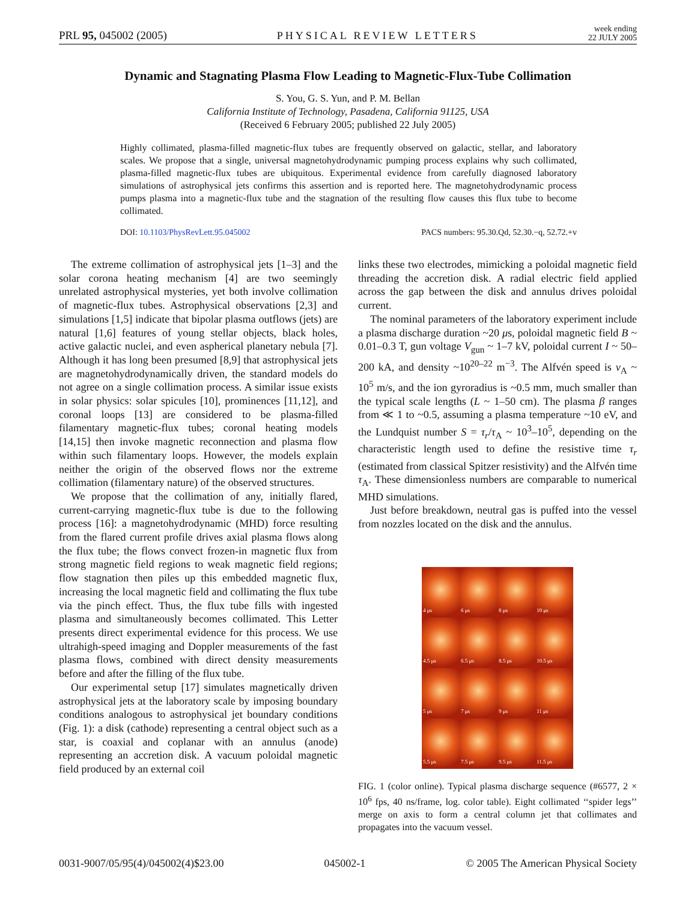PRL 95, 045002 (2005) PHYSICAL REVIEW LETTERS week ending
22 JULY 2005
Dynamic and Stagnating Plasma Flow Leading to Magnetic-Flux-Tube Collimation
S. You, G. S. Yun, and P. M. Bellan
California Institute of Technology, Pasadena, California 91125, USA
(Received 6 February 2005; published 22 July 2005)
Highly collimated, plasma-filled magnetic-flux tubes are frequently observed on galactic, stellar, and laboratory scales. We propose that a single, universal magnetohydrodynamic pumping process explains why such collimated, plasma-filled magnetic-flux tubes are ubiquitous. Experimental evidence from carefully diagnosed laboratory simulations of astrophysical jets confirms this assertion and is reported here. The magnetohydrodynamic process pumps plasma into a magnetic-flux tube and the stagnation of the resulting flow causes this flux tube to become collimated.
DOI: 10.1103/PhysRevLett.95.045002 PACS numbers: 95.30.Qd, 52.30.−q, 52.72.+v
The extreme collimation of astrophysical jets [1–3] and the solar corona heating mechanism [4] are two seemingly unrelated astrophysical mysteries, yet both involve collimation of magnetic-flux tubes. Astrophysical observations [2,3] and simulations [1,5] indicate that bipolar plasma outflows (jets) are natural [1,6] features of young stellar objects, black holes, active galactic nuclei, and even aspherical planetary nebula [7]. Although it has long been presumed [8,9] that astrophysical jets are magnetohydrodynamically driven, the standard models do not agree on a single collimation process. A similar issue exists in solar physics: solar spicules [10], prominences [11,12], and coronal loops [13] are considered to be plasma-filled filamentary magnetic-flux tubes; coronal heating models [14,15] then invoke magnetic reconnection and plasma flow within such filamentary loops. However, the models explain neither the origin of the observed flows nor the extreme collimation (filamentary nature) of the observed structures.
We propose that the collimation of any, initially flared, current-carrying magnetic-flux tube is due to the following process [16]: a magnetohydrodynamic (MHD) force resulting from the flared current profile drives axial plasma flows along the flux tube; the flows convect frozen-in magnetic flux from strong magnetic field regions to weak magnetic field regions; flow stagnation then piles up this embedded magnetic flux, increasing the local magnetic field and collimating the flux tube via the pinch effect. Thus, the flux tube fills with ingested plasma and simultaneously becomes collimated. This Letter presents direct experimental evidence for this process. We use ultrahigh-speed imaging and Doppler measurements of the fast plasma flows, combined with direct density measurements before and after the filling of the flux tube.
Our experimental setup [17] simulates magnetically driven astrophysical jets at the laboratory scale by imposing boundary conditions analogous to astrophysical jet boundary conditions (Fig. 1): a disk (cathode) representing a central object such as a star, is coaxial and coplanar with an annulus (anode) representing an accretion disk. A vacuum poloidal magnetic field produced by an external coil
links these two electrodes, mimicking a poloidal magnetic field threading the accretion disk. A radial electric field applied across the gap between the disk and annulus drives poloidal current.
The nominal parameters of the laboratory experiment include a plasma discharge duration ~20 μs, poloidal magnetic field B ~ 0.01–0.3 T, gun voltage V<sub>gun</sub> ~ 1–7 kV, poloidal current I ~ 50–200 kA, and density ~10<sup>20–22</sup> m<sup>−3</sup>. The Alfvén speed is v<sub>A</sub> ~ 10<sup>5</sup> m/s, and the ion gyroradius is ~0.5 mm, much smaller than the typical scale lengths (L ~ 1–50 cm). The plasma β ranges from ≪ 1 to ~0.5, assuming a plasma temperature ~10 eV, and the Lundquist number S = τ<sub>r</sub>/τ<sub>A</sub> ~ 10<sup>3</sup>–10<sup>5</sup>, depending on the characteristic length used to define the resistive time τ<sub>r</sub> (estimated from classical Spitzer resistivity) and the Alfvén time τ<sub>A</sub>. These dimensionless numbers are comparable to numerical MHD simulations.
Just before breakdown, neutral gas is puffed into the vessel from nozzles located on the disk and the annulus.
4 μs
6 μs
8 μs
10 μs
4.5 μs
6.5 μs
8.5 μs
10.5 μs
5 μs
7 μs
9 μs
11 μs
5.5 μs
7.5 μs
9.5 μs
11.5 μs
FIG. 1 (color online). Typical plasma discharge sequence (#6577, 2 × 10<sup>6</sup> fps, 40 ns/frame, log. color table). Eight collimated ‘‘spider legs’’ merge on axis to form a central column jet that collimates and propagates into the vacuum vessel.
0031-9007/05/95(4)/045002(4)$23.00 045002-1 © 2005 The American Physical Society